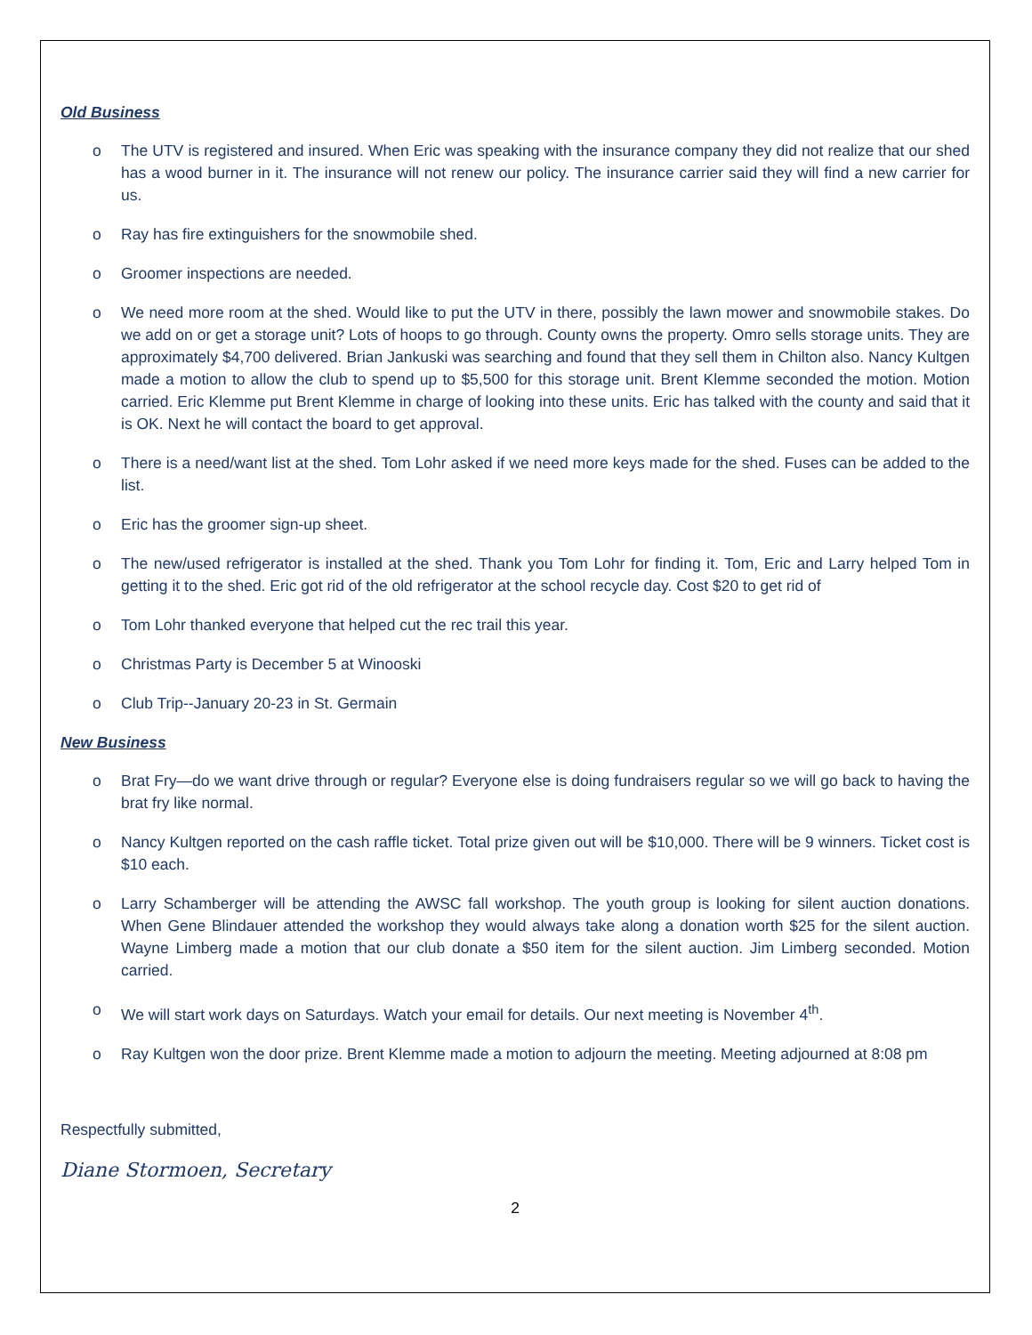Old Business
o The UTV is registered and insured. When Eric was speaking with the insurance company they did not realize that our shed has a wood burner in it. The insurance will not renew our policy. The insurance carrier said they will find a new carrier for us.
o Ray has fire extinguishers for the snowmobile shed.
o Groomer inspections are needed.
o We need more room at the shed. Would like to put the UTV in there, possibly the lawn mower and snowmobile stakes. Do we add on or get a storage unit? Lots of hoops to go through. County owns the property. Omro sells storage units. They are approximately $4,700 delivered. Brian Jankuski was searching and found that they sell them in Chilton also. Nancy Kultgen made a motion to allow the club to spend up to $5,500 for this storage unit. Brent Klemme seconded the motion. Motion carried. Eric Klemme put Brent Klemme in charge of looking into these units. Eric has talked with the county and said that it is OK. Next he will contact the board to get approval.
o There is a need/want list at the shed. Tom Lohr asked if we need more keys made for the shed. Fuses can be added to the list.
o Eric has the groomer sign-up sheet.
o The new/used refrigerator is installed at the shed. Thank you Tom Lohr for finding it. Tom, Eric and Larry helped Tom in getting it to the shed. Eric got rid of the old refrigerator at the school recycle day. Cost $20 to get rid of
o Tom Lohr thanked everyone that helped cut the rec trail this year.
o Christmas Party is December 5 at Winooski
o Club Trip--January 20-23 in St. Germain
New Business
o Brat Fry—do we want drive through or regular? Everyone else is doing fundraisers regular so we will go back to having the brat fry like normal.
o Nancy Kultgen reported on the cash raffle ticket. Total prize given out will be $10,000. There will be 9 winners. Ticket cost is $10 each.
o Larry Schamberger will be attending the AWSC fall workshop. The youth group is looking for silent auction donations. When Gene Blindauer attended the workshop they would always take along a donation worth $25 for the silent auction. Wayne Limberg made a motion that our club donate a $50 item for the silent auction. Jim Limberg seconded. Motion carried.
o We will start work days on Saturdays. Watch your email for details. Our next meeting is November 4<sup>th</sup>.
o Ray Kultgen won the door prize. Brent Klemme made a motion to adjourn the meeting. Meeting adjourned at 8:08 pm
Respectfully submitted,
Diane Stormoen, Secretary
2